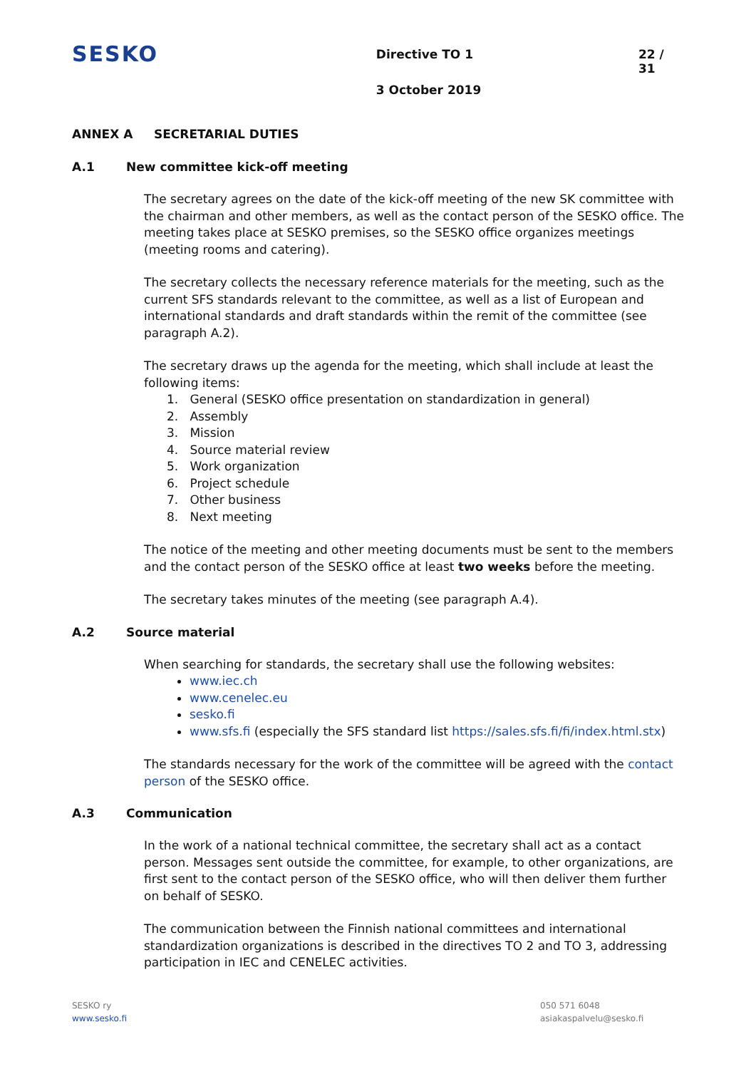SESKO
Directive TO 1
3 October 2019
22 / 31
ANNEX A SECRETARIAL DUTIES
A.1 New committee kick-off meeting
The secretary agrees on the date of the kick-off meeting of the new SK committee with the chairman and other members, as well as the contact person of the SESKO office. The meeting takes place at SESKO premises, so the SESKO office organizes meetings (meeting rooms and catering).
The secretary collects the necessary reference materials for the meeting, such as the current SFS standards relevant to the committee, as well as a list of European and international standards and draft standards within the remit of the committee (see paragraph A.2).
The secretary draws up the agenda for the meeting, which shall include at least the following items:
1. General (SESKO office presentation on standardization in general)
2. Assembly
3. Mission
4. Source material review
5. Work organization
6. Project schedule
7. Other business
8. Next meeting
The notice of the meeting and other meeting documents must be sent to the members and the contact person of the SESKO office at least two weeks before the meeting.
The secretary takes minutes of the meeting (see paragraph A.4).
A.2 Source material
When searching for standards, the secretary shall use the following websites:
www.iec.ch
www.cenelec.eu
sesko.fi
www.sfs.fi (especially the SFS standard list https://sales.sfs.fi/fi/index.html.stx)
The standards necessary for the work of the committee will be agreed with the contact person of the SESKO office.
A.3 Communication
In the work of a national technical committee, the secretary shall act as a contact person. Messages sent outside the committee, for example, to other organizations, are first sent to the contact person of the SESKO office, who will then deliver them further on behalf of SESKO.
The communication between the Finnish national committees and international standardization organizations is described in the directives TO 2 and TO 3, addressing participation in IEC and CENELEC activities.
SESKO ry
www.sesko.fi
050 571 6048
asiakaspalvelu@sesko.fi